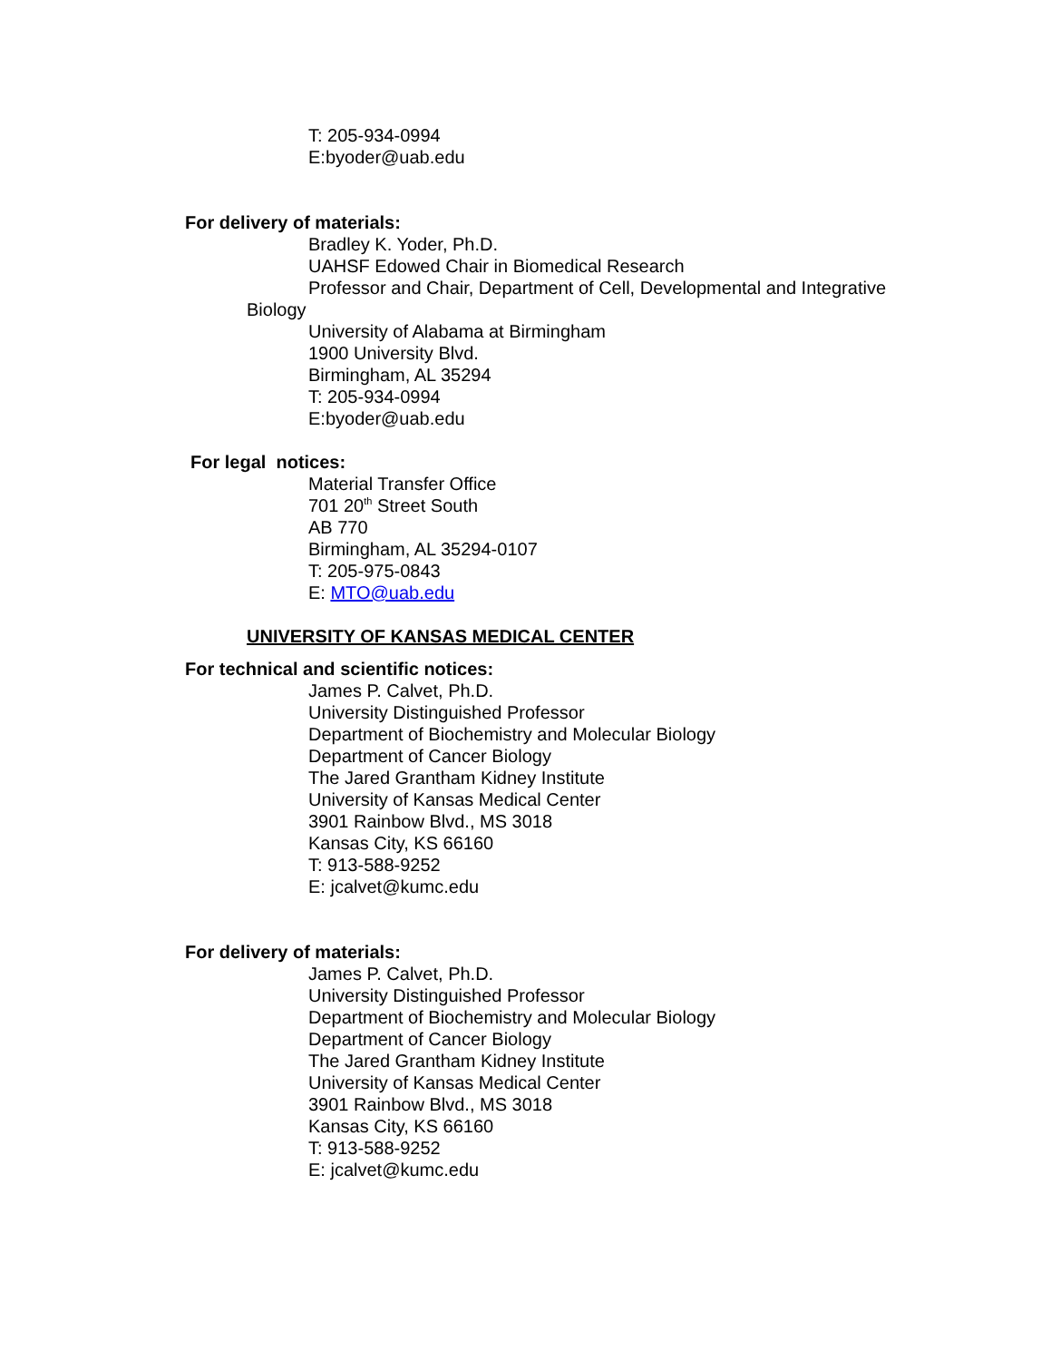T: 205-934-0994
E:byoder@uab.edu
For delivery of materials:
Bradley K. Yoder, Ph.D.
UAHSF Edowed Chair in Biomedical Research
Professor and Chair, Department of Cell, Developmental and Integrative
Biology
University of Alabama at Birmingham
1900 University Blvd.
Birmingham, AL 35294
T: 205-934-0994
E:byoder@uab.edu
For legal notices:
Material Transfer Office
701 20<sup>th</sup> Street South
AB 770
Birmingham, AL 35294-0107
T: 205-975-0843
E: MTO@uab.edu
UNIVERSITY OF KANSAS MEDICAL CENTER
For technical and scientific notices:
James P. Calvet, Ph.D.
University Distinguished Professor
Department of Biochemistry and Molecular Biology
Department of Cancer Biology
The Jared Grantham Kidney Institute
University of Kansas Medical Center
3901 Rainbow Blvd., MS 3018
Kansas City, KS 66160
T: 913-588-9252
E: jcalvet@kumc.edu
For delivery of materials:
James P. Calvet, Ph.D.
University Distinguished Professor
Department of Biochemistry and Molecular Biology
Department of Cancer Biology
The Jared Grantham Kidney Institute
University of Kansas Medical Center
3901 Rainbow Blvd., MS 3018
Kansas City, KS 66160
T: 913-588-9252
E: jcalvet@kumc.edu